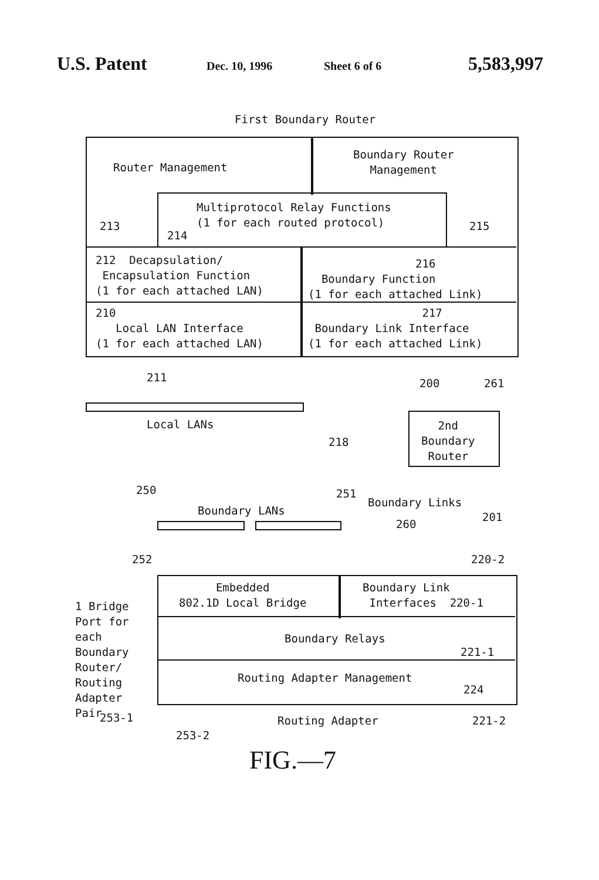U.S. Patent Dec. 10, 1996 Sheet 6 of 6 5,583,997
First Boundary Router
Router Management
Boundary Router
Management
213
Multiprotocol Relay Functions
(1 for each routed protocol)
214
215
212 Decapsulation/
Encapsulation Function
(1 for each attached LAN)
216
Boundary Function
(1 for each attached Link)
210
Local LAN Interface
(1 for each attached LAN)
217
Boundary Link Interface
(1 for each attached Link)
211 200 261
Local LANs
2nd
Boundary
Router
218
250 251
Boundary LANs
Boundary Links
260
201
252 220-2
Embedded
802.1D Local Bridge
Boundary Link
Interfaces 220-1
1 Bridge
Port for
each
Boundary
Router/
Routing
Adapter
Pair
Boundary Relays
221-1
Routing Adapter Management
224
253-1 Routing Adapter 221-2
253-2
FIG.—7